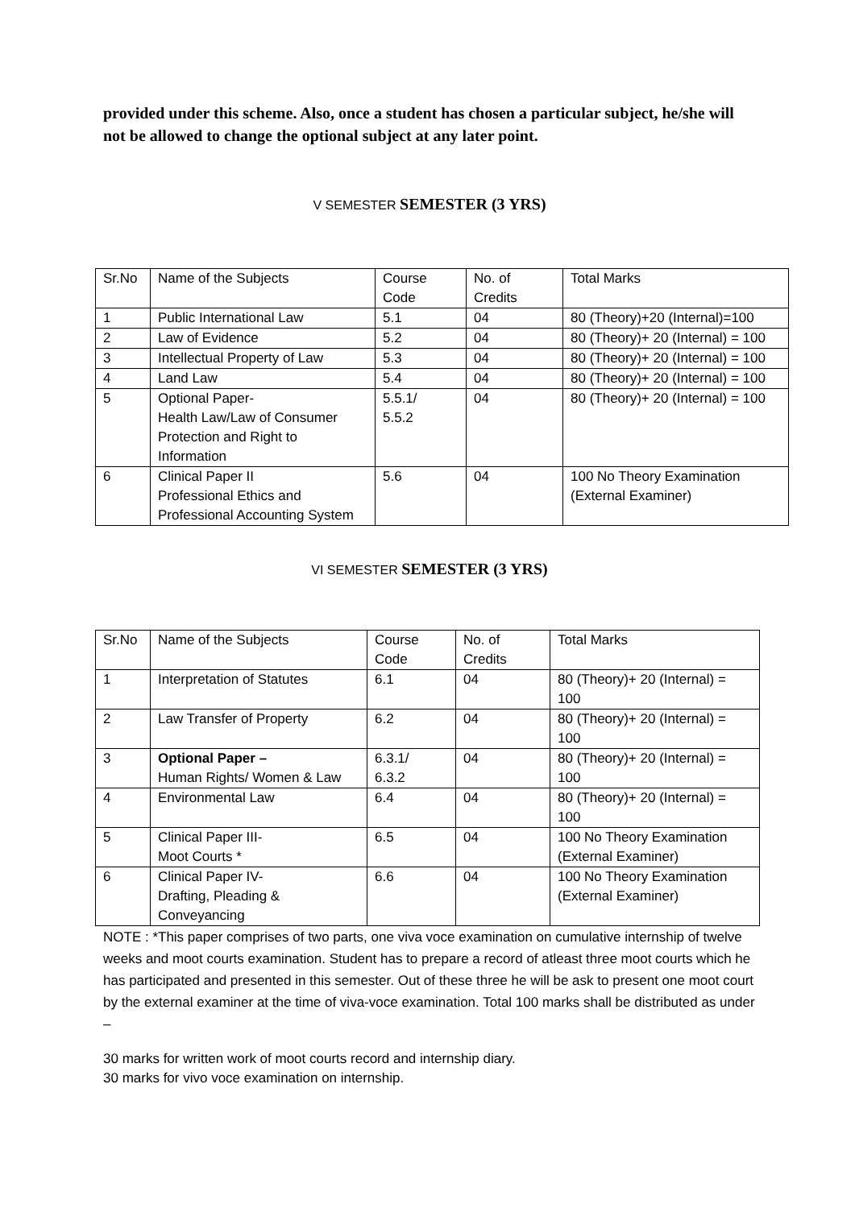provided under this scheme. Also, once a student has chosen a particular subject, he/she will not be allowed to change the optional subject at any later point.
V SEMESTER SEMESTER (3 YRS)
| Sr.No | Name of the Subjects | Course Code | No. of Credits | Total Marks |
| --- | --- | --- | --- | --- |
| 1 | Public International Law | 5.1 | 04 | 80 (Theory)+20 (Internal)=100 |
| 2 | Law of Evidence | 5.2 | 04 | 80 (Theory)+ 20 (Internal) = 100 |
| 3 | Intellectual Property of Law | 5.3 | 04 | 80 (Theory)+ 20 (Internal) = 100 |
| 4 | Land Law | 5.4 | 04 | 80 (Theory)+ 20 (Internal) = 100 |
| 5 | Optional Paper- Health Law/Law of Consumer Protection and Right to Information | 5.5.1/ 5.5.2 | 04 | 80 (Theory)+ 20 (Internal) = 100 |
| 6 | Clinical Paper II Professional Ethics and Professional Accounting System | 5.6 | 04 | 100 No Theory Examination (External Examiner) |
VI SEMESTER SEMESTER (3 YRS)
| Sr.No | Name of the Subjects | Course Code | No. of Credits | Total Marks |
| --- | --- | --- | --- | --- |
| 1 | Interpretation of Statutes | 6.1 | 04 | 80 (Theory)+ 20 (Internal) = 100 |
| 2 | Law Transfer of Property | 6.2 | 04 | 80 (Theory)+ 20 (Internal) = 100 |
| 3 | Optional Paper – Human Rights/ Women & Law | 6.3.1/ 6.3.2 | 04 | 80 (Theory)+ 20 (Internal) = 100 |
| 4 | Environmental Law | 6.4 | 04 | 80 (Theory)+ 20 (Internal) = 100 |
| 5 | Clinical Paper III- Moot Courts * | 6.5 | 04 | 100 No Theory Examination (External Examiner) |
| 6 | Clinical Paper IV- Drafting, Pleading & Conveyancing | 6.6 | 04 | 100 No Theory Examination (External Examiner) |
NOTE : *This paper comprises of two parts, one viva voce examination on cumulative internship of twelve weeks and moot courts examination. Student has to prepare a record of atleast three moot courts which he has participated and presented in this semester. Out of these three he will be ask to present one moot court by the external examiner at the time of viva-voce examination. Total 100 marks shall be distributed as under –
30 marks for written work of moot courts record and internship diary.
30 marks for vivo voce examination on internship.